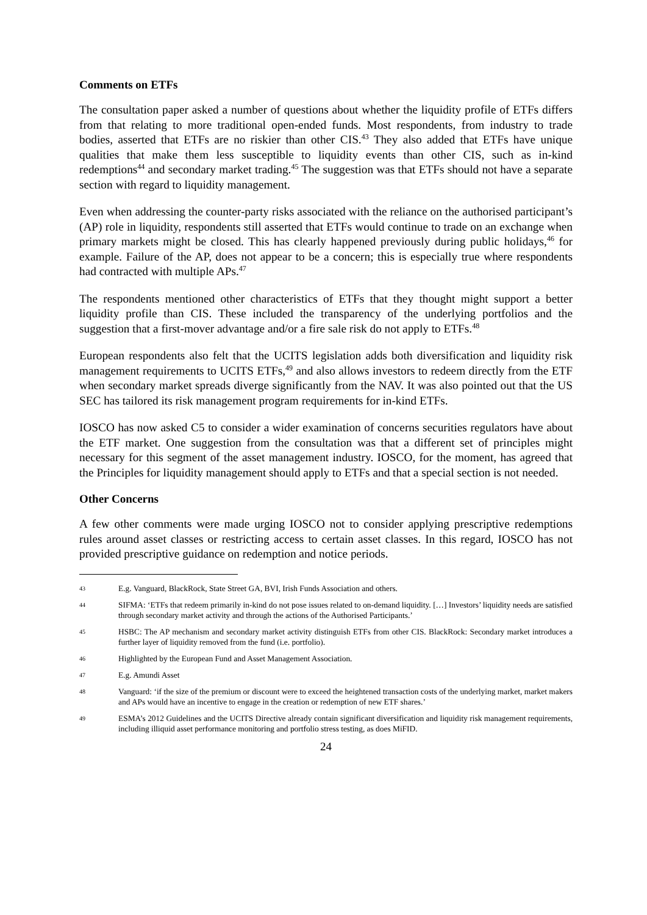Comments on ETFs
The consultation paper asked a number of questions about whether the liquidity profile of ETFs differs from that relating to more traditional open-ended funds. Most respondents, from industry to trade bodies, asserted that ETFs are no riskier than other CIS.<sup>43</sup> They also added that ETFs have unique qualities that make them less susceptible to liquidity events than other CIS, such as in-kind redemptions<sup>44</sup> and secondary market trading.<sup>45</sup> The suggestion was that ETFs should not have a separate section with regard to liquidity management.
Even when addressing the counter-party risks associated with the reliance on the authorised participant’s (AP) role in liquidity, respondents still asserted that ETFs would continue to trade on an exchange when primary markets might be closed. This has clearly happened previously during public holidays,<sup>46</sup> for example. Failure of the AP, does not appear to be a concern; this is especially true where respondents had contracted with multiple APs.<sup>47</sup>
The respondents mentioned other characteristics of ETFs that they thought might support a better liquidity profile than CIS. These included the transparency of the underlying portfolios and the suggestion that a first-mover advantage and/or a fire sale risk do not apply to ETFs.<sup>48</sup>
European respondents also felt that the UCITS legislation adds both diversification and liquidity risk management requirements to UCITS ETFs,<sup>49</sup> and also allows investors to redeem directly from the ETF when secondary market spreads diverge significantly from the NAV. It was also pointed out that the US SEC has tailored its risk management program requirements for in-kind ETFs.
IOSCO has now asked C5 to consider a wider examination of concerns securities regulators have about the ETF market. One suggestion from the consultation was that a different set of principles might necessary for this segment of the asset management industry. IOSCO, for the moment, has agreed that the Principles for liquidity management should apply to ETFs and that a special section is not needed.
Other Concerns
A few other comments were made urging IOSCO not to consider applying prescriptive redemptions rules around asset classes or restricting access to certain asset classes. In this regard, IOSCO has not provided prescriptive guidance on redemption and notice periods.
43 E.g. Vanguard, BlackRock, State Street GA, BVI, Irish Funds Association and others.
44 SIFMA: ‘ETFs that redeem primarily in-kind do not pose issues related to on-demand liquidity. […] Investors’ liquidity needs are satisfied through secondary market activity and through the actions of the Authorised Participants.’
45 HSBC: The AP mechanism and secondary market activity distinguish ETFs from other CIS. BlackRock: Secondary market introduces a further layer of liquidity removed from the fund (i.e. portfolio).
46 Highlighted by the European Fund and Asset Management Association.
47 E.g. Amundi Asset
48 Vanguard: ‘if the size of the premium or discount were to exceed the heightened transaction costs of the underlying market, market makers and APs would have an incentive to engage in the creation or redemption of new ETF shares.’
49 ESMA’s 2012 Guidelines and the UCITS Directive already contain significant diversification and liquidity risk management requirements, including illiquid asset performance monitoring and portfolio stress testing, as does MiFID.
24